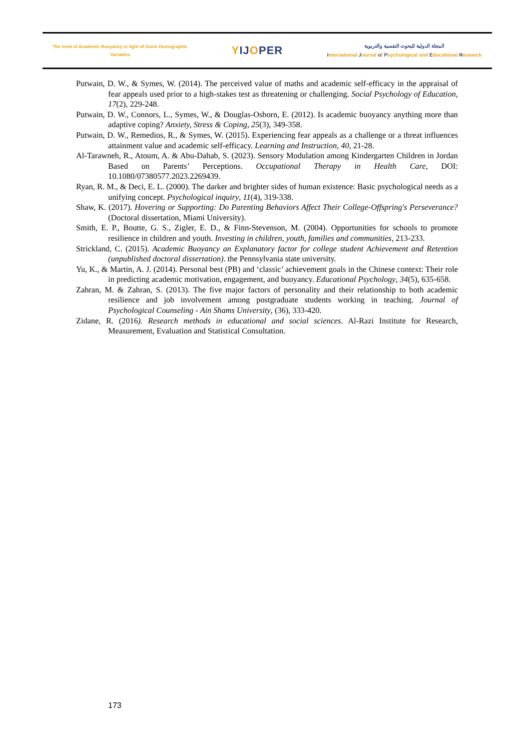The level of Academic Buoyancy in light of Some Demographic
Variables
YIJOPER
المجلة الدولية للبحوث النفسية والتربوية
International Journal of Psychological and Educational Research
Putwain, D. W., & Symes, W. (2014). The perceived value of maths and academic self-efficacy in the appraisal of fear appeals used prior to a high-stakes test as threatening or challenging. Social Psychology of Education, 17(2), 229-248.
Putwain, D. W., Connors, L., Symes, W., & Douglas-Osborn, E. (2012). Is academic buoyancy anything more than adaptive coping? Anxiety, Stress & Coping, 25(3), 349-358.
Putwain, D. W., Remedios, R., & Symes, W. (2015). Experiencing fear appeals as a challenge or a threat influences attainment value and academic self-efficacy. Learning and Instruction, 40, 21-28.
Al-Tarawneh, R., Atoum, A. & Abu-Dahab, S. (2023). Sensory Modulation among Kindergarten Children in Jordan Based on Parents’ Perceptions. Occupational Therapy in Health Care, DOI: 10.1080/07380577.2023.2269439.
Ryan, R. M., & Deci, E. L. (2000). The darker and brighter sides of human existence: Basic psychological needs as a unifying concept. Psychological inquiry, 11(4), 319-338.
Shaw, K. (2017). Hovering or Supporting: Do Parenting Behaviors Affect Their College-Offspring's Perseverance? (Doctoral dissertation, Miami University).
Smith, E. P., Boutte, G. S., Zigler, E. D., & Finn-Stevenson, M. (2004). Opportunities for schools to promote resilience in children and youth. Investing in children, youth, families and communities, 213-233.
Strickland, C. (2015). Academic Buoyancy an Explanatory factor for college student Achievement and Retention (unpublished doctoral dissertation). the Pennsylvania state university.
Yu, K., & Martin, A. J. (2014). Personal best (PB) and ‘classic’ achievement goals in the Chinese context: Their role in predicting academic motivation, engagement, and buoyancy. Educational Psychology, 34(5), 635-658.
Zahran, M. & Zahran, S. (2013). The five major factors of personality and their relationship to both academic resilience and job involvement among postgraduate students working in teaching. Journal of Psychological Counseling - Ain Shams University, (36), 333-420.
Zidane, R. (2016). Research methods in educational and social sciences. Al-Razi Institute for Research, Measurement, Evaluation and Statistical Consultation.
173